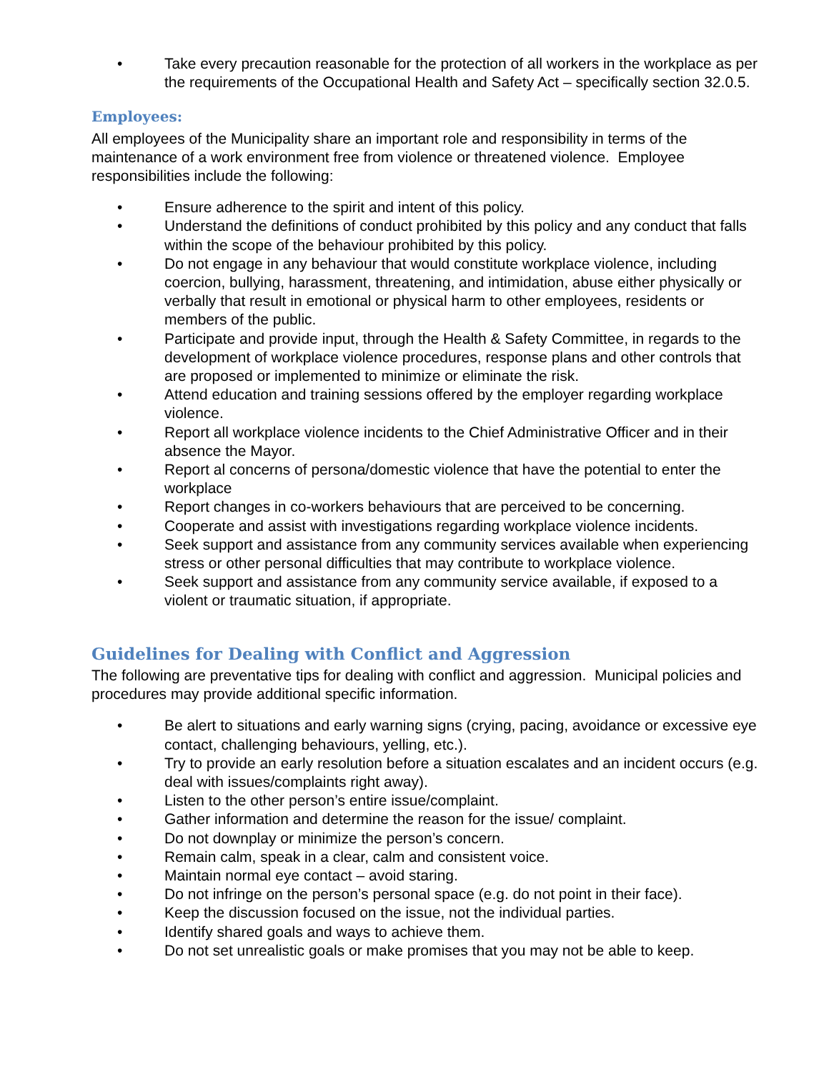• Take every precaution reasonable for the protection of all workers in the workplace as per the requirements of the Occupational Health and Safety Act – specifically section 32.0.5.
Employees:
All employees of the Municipality share an important role and responsibility in terms of the maintenance of a work environment free from violence or threatened violence. Employee responsibilities include the following:
• Ensure adherence to the spirit and intent of this policy.
• Understand the definitions of conduct prohibited by this policy and any conduct that falls within the scope of the behaviour prohibited by this policy.
• Do not engage in any behaviour that would constitute workplace violence, including coercion, bullying, harassment, threatening, and intimidation, abuse either physically or verbally that result in emotional or physical harm to other employees, residents or members of the public.
• Participate and provide input, through the Health & Safety Committee, in regards to the development of workplace violence procedures, response plans and other controls that are proposed or implemented to minimize or eliminate the risk.
• Attend education and training sessions offered by the employer regarding workplace violence.
• Report all workplace violence incidents to the Chief Administrative Officer and in their absence the Mayor.
• Report al concerns of persona/domestic violence that have the potential to enter the workplace
• Report changes in co-workers behaviours that are perceived to be concerning.
• Cooperate and assist with investigations regarding workplace violence incidents.
• Seek support and assistance from any community services available when experiencing stress or other personal difficulties that may contribute to workplace violence.
• Seek support and assistance from any community service available, if exposed to a violent or traumatic situation, if appropriate.
Guidelines for Dealing with Conflict and Aggression
The following are preventative tips for dealing with conflict and aggression. Municipal policies and procedures may provide additional specific information.
• Be alert to situations and early warning signs (crying, pacing, avoidance or excessive eye contact, challenging behaviours, yelling, etc.).
• Try to provide an early resolution before a situation escalates and an incident occurs (e.g. deal with issues/complaints right away).
• Listen to the other person’s entire issue/complaint.
• Gather information and determine the reason for the issue/ complaint.
• Do not downplay or minimize the person’s concern.
• Remain calm, speak in a clear, calm and consistent voice.
• Maintain normal eye contact – avoid staring.
• Do not infringe on the person’s personal space (e.g. do not point in their face).
• Keep the discussion focused on the issue, not the individual parties.
• Identify shared goals and ways to achieve them.
• Do not set unrealistic goals or make promises that you may not be able to keep.